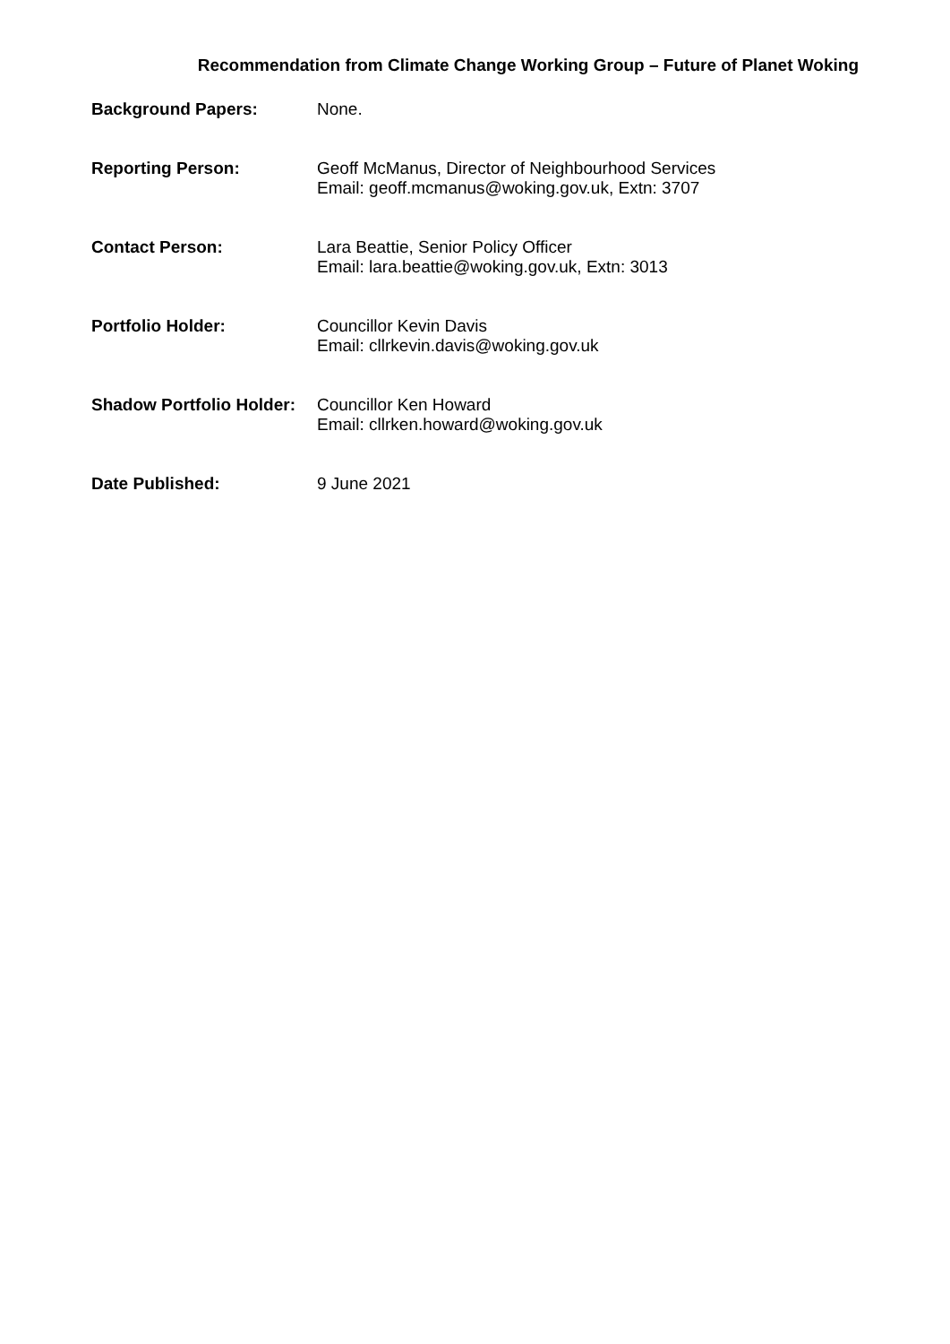Recommendation from Climate Change Working Group – Future of Planet Woking
Background Papers: None.
Reporting Person: Geoff McManus, Director of Neighbourhood Services
Email: geoff.mcmanus@woking.gov.uk, Extn: 3707
Contact Person: Lara Beattie, Senior Policy Officer
Email: lara.beattie@woking.gov.uk, Extn: 3013
Portfolio Holder: Councillor Kevin Davis
Email: cllrkevin.davis@woking.gov.uk
Shadow Portfolio Holder:
Councillor Ken Howard
Email: cllrken.howard@woking.gov.uk
Date Published: 9 June 2021